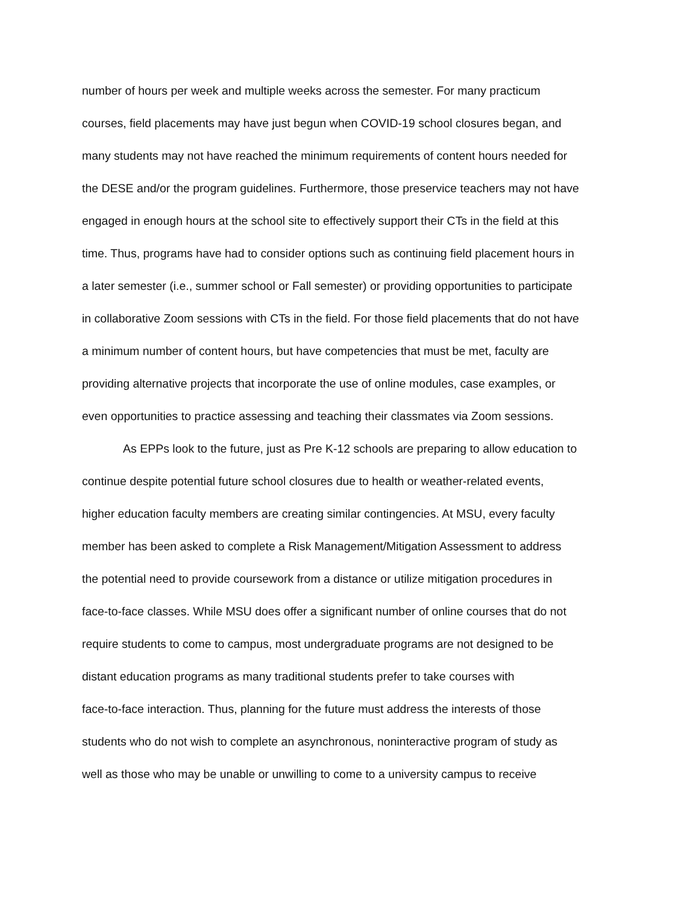number of hours per week and multiple weeks across the semester. For many practicum
courses, field placements may have just begun when COVID-19 school closures began, and
many students may not have reached the minimum requirements of content hours needed for
the DESE and/or the program guidelines. Furthermore, those preservice teachers may not have
engaged in enough hours at the school site to effectively support their CTs in the field at this
time. Thus, programs have had to consider options such as continuing field placement hours in
a later semester (i.e., summer school or Fall semester) or providing opportunities to participate
in collaborative Zoom sessions with CTs in the field. For those field placements that do not have
a minimum number of content hours, but have competencies that must be met, faculty are
providing alternative projects that incorporate the use of online modules, case examples, or
even opportunities to practice assessing and teaching their classmates via Zoom sessions.
As EPPs look to the future, just as Pre K-12 schools are preparing to allow education to
continue despite potential future school closures due to health or weather-related events,
higher education faculty members are creating similar contingencies. At MSU, every faculty
member has been asked to complete a Risk Management/Mitigation Assessment to address
the potential need to provide coursework from a distance or utilize mitigation procedures in
face-to-face classes. While MSU does offer a significant number of online courses that do not
require students to come to campus, most undergraduate programs are not designed to be
distant education programs as many traditional students prefer to take courses with
face-to-face interaction. Thus, planning for the future must address the interests of those
students who do not wish to complete an asynchronous, noninteractive program of study as
well as those who may be unable or unwilling to come to a university campus to receive